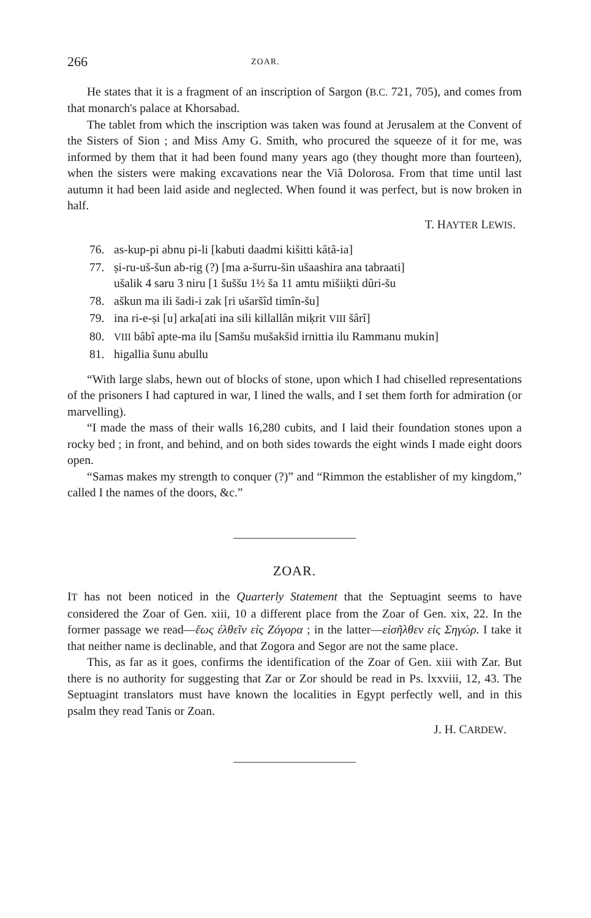266 ZOAR.
He states that it is a fragment of an inscription of Sargon (B.C. 721, 705), and comes from that monarch's palace at Khorsabad.
The tablet from which the inscription was taken was found at Jerusalem at the Convent of the Sisters of Sion ; and Miss Amy G. Smith, who procured the squeeze of it for me, was informed by them that it had been found many years ago (they thought more than fourteen), when the sisters were making excavations near the Viâ Dolorosa. From that time until last autumn it had been laid aside and neglected. When found it was perfect, but is now broken in half.
T. HAYTER LEWIS.
76. as-kup-pi abnu pi-li [kabuti daadmi kišitti kâtâ-ia]
77. ṣi-ru-uš-šun ab-rig (?) [ma a-šurru-šin ušaashira ana tabraati]
ušalik 4 saru 3 niru [1 šuššu 1½ ša 11 amtu mišiiḳti dûri-šu
78. aškun ma ili šadi-i zak [ri ušaršîd timîn-šu]
79. ina ri-e-ṣi [u] arka[ati ina sili killallân miḳrit VIII šârî]
80. VIII bâbî apte-ma ilu [Samšu mušakšid irnittia ilu Rammanu mukin]
81. higallia šunu abullu
“With large slabs, hewn out of blocks of stone, upon which I had chiselled representations of the prisoners I had captured in war, I lined the walls, and I set them forth for admiration (or marvelling).
“I made the mass of their walls 16,280 cubits, and I laid their foundation stones upon a rocky bed ; in front, and behind, and on both sides towards the eight winds I made eight doors open.
“Samas makes my strength to conquer (?)” and “Rimmon the establisher of my kingdom,” called I the names of the doors, &c.”
ZOAR.
IT has not been noticed in the Quarterly Statement that the Septuagint seems to have considered the Zoar of Gen. xiii, 10 a different place from the Zoar of Gen. xix, 22. In the former passage we read—ἕως ἐλθεῖν εἰς Ζόγορα ; in the latter—εἰσῆλθεν εἰς Σηγώρ. I take it that neither name is declinable, and that Zogora and Segor are not the same place.
This, as far as it goes, confirms the identification of the Zoar of Gen. xiii with Zar. But there is no authority for suggesting that Zar or Zor should be read in Ps. lxxviii, 12, 43. The Septuagint translators must have known the localities in Egypt perfectly well, and in this psalm they read Tanis or Zoan.
J. H. CARDEW.